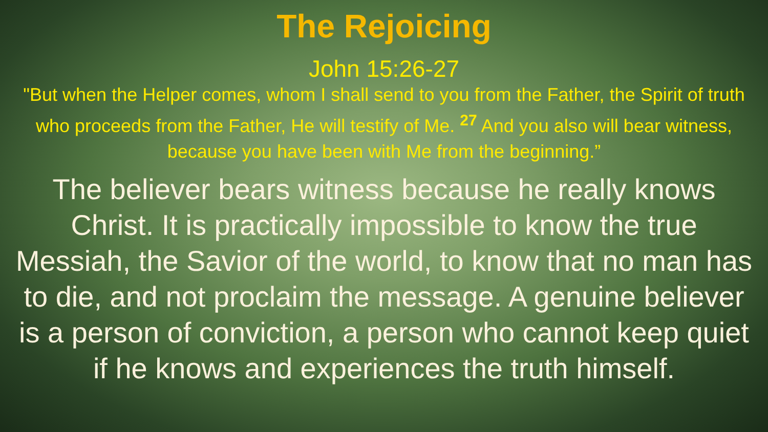The Rejoicing
John 15:26-27
"But when the Helper comes, whom I shall send to you from the Father, the Spirit of truth who proceeds from the Father, He will testify of Me. <sup>27</sup> And you also will bear witness, because you have been with Me from the beginning.”
The believer bears witness because he really knows Christ. It is practically impossible to know the true Messiah, the Savior of the world, to know that no man has to die, and not proclaim the message. A genuine believer is a person of conviction, a person who cannot keep quiet if he knows and experiences the truth himself.